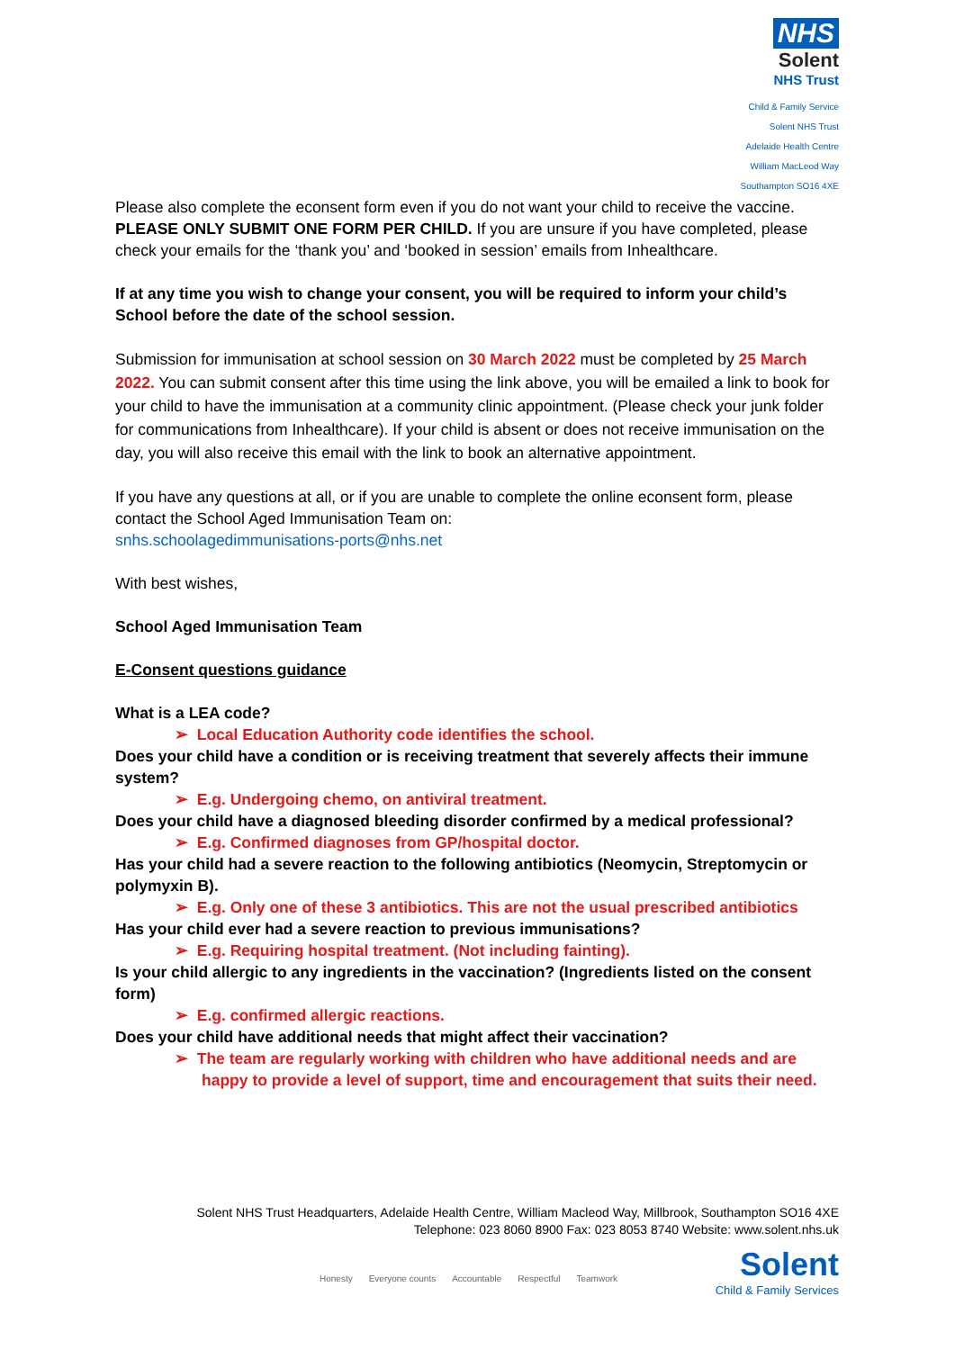NHS
Solent
NHS Trust
Child & Family Service
Solent NHS Trust
Adelaide Health Centre
William MacLeod Way
Southampton SO16 4XE
Please also complete the econsent form even if you do not want your child to receive the vaccine. PLEASE ONLY SUBMIT ONE FORM PER CHILD. If you are unsure if you have completed, please check your emails for the ‘thank you’ and ‘booked in session’ emails from Inhealthcare.
If at any time you wish to change your consent, you will be required to inform your child’s School before the date of the school session.
Submission for immunisation at school session on 30 March 2022 must be completed by 25 March 2022. You can submit consent after this time using the link above, you will be emailed a link to book for your child to have the immunisation at a community clinic appointment. (Please check your junk folder for communications from Inhealthcare). If your child is absent or does not receive immunisation on the day, you will also receive this email with the link to book an alternative appointment.
If you have any questions at all, or if you are unable to complete the online econsent form, please contact the School Aged Immunisation Team on:
snhs.schoolagedimmunisations-ports@nhs.net
With best wishes,
School Aged Immunisation Team
E-Consent questions guidance
What is a LEA code?
➢ Local Education Authority code identifies the school.
Does your child have a condition or is receiving treatment that severely affects their immune system?
➢ E.g. Undergoing chemo, on antiviral treatment.
Does your child have a diagnosed bleeding disorder confirmed by a medical professional?
➢ E.g. Confirmed diagnoses from GP/hospital doctor.
Has your child had a severe reaction to the following antibiotics (Neomycin, Streptomycin or polymyxin B).
➢ E.g. Only one of these 3 antibiotics. This are not the usual prescribed antibiotics
Has your child ever had a severe reaction to previous immunisations?
➢ E.g. Requiring hospital treatment. (Not including fainting).
Is your child allergic to any ingredients in the vaccination? (Ingredients listed on the consent form)
➢ E.g. confirmed allergic reactions.
Does your child have additional needs that might affect their vaccination?
➢ The team are regularly working with children who have additional needs and are happy to provide a level of support, time and encouragement that suits their need.
Solent NHS Trust Headquarters, Adelaide Health Centre, William Macleod Way, Millbrook, Southampton SO16 4XE
Telephone: 023 8060 8900 Fax: 023 8053 8740 Website: www.solent.nhs.uk
Honesty Everyone counts Accountable Respectful Teamwork
Solent
Child & Family Services